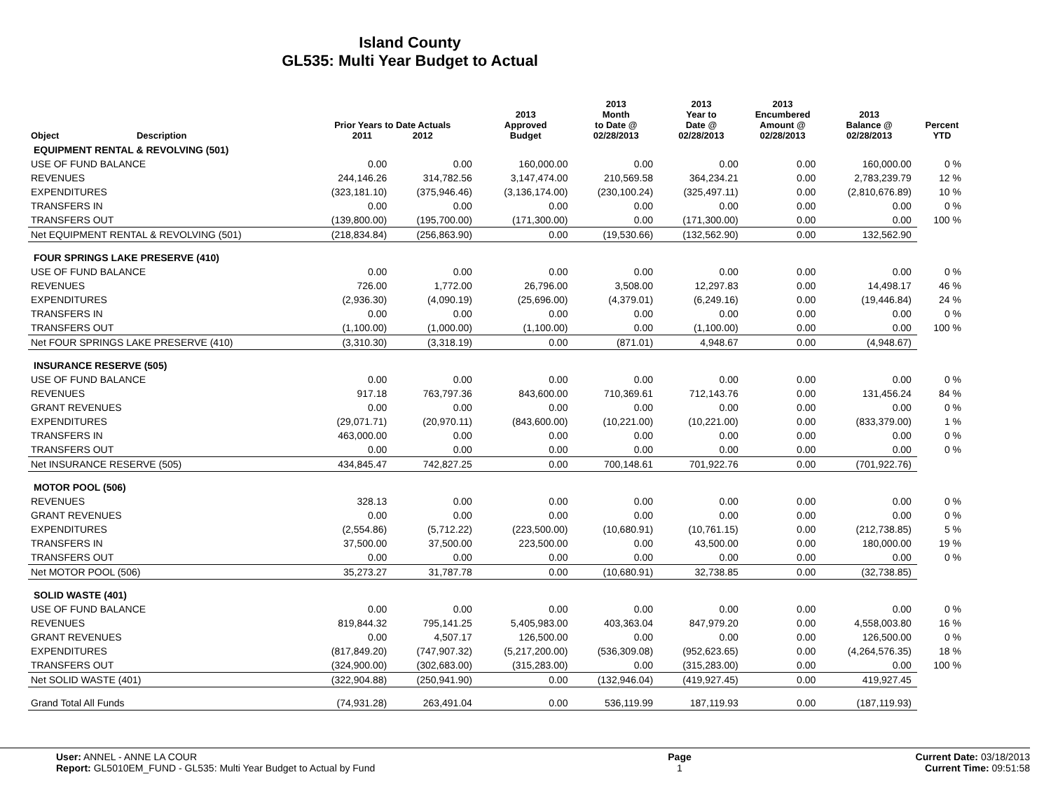Island County
GL535: Multi Year Budget to Actual
| Object | Description | Prior Years to Date Actuals 2011 2012 | | 2013 Approved Budget | 2013 Month to Date @ 02/28/2013 | 2013 Year to Date @ 02/28/2013 | 2013 Encumbered Amount @ 02/28/2013 | 2013 Balance @ 02/28/2013 | Percent YTD |
| --- | --- | --- | --- | --- | --- | --- | --- | --- | --- |
| EQUIPMENT RENTAL & REVOLVING (501) | | | | | | | | | |
| USE OF FUND BALANCE | | 0.00 | 0.00 | 160,000.00 | 0.00 | 0.00 | 0.00 | 160,000.00 | 0 % |
| REVENUES | | 244,146.26 | 314,782.56 | 3,147,474.00 | 210,569.58 | 364,234.21 | 0.00 | 2,783,239.79 | 12 % |
| EXPENDITURES | | (323,181.10) | (375,946.46) | (3,136,174.00) | (230,100.24) | (325,497.11) | 0.00 | (2,810,676.89) | 10 % |
| TRANSFERS IN | | 0.00 | 0.00 | 0.00 | 0.00 | 0.00 | 0.00 | 0.00 | 0 % |
| TRANSFERS OUT | | (139,800.00) | (195,700.00) | (171,300.00) | 0.00 | (171,300.00) | 0.00 | 0.00 | 100 % |
| Net EQUIPMENT RENTAL & REVOLVING (501) | | (218,834.84) | (256,863.90) | 0.00 | (19,530.66) | (132,562.90) | 0.00 | 132,562.90 | |
| FOUR SPRINGS LAKE PRESERVE (410) | | | | | | | | | |
| USE OF FUND BALANCE | | 0.00 | 0.00 | 0.00 | 0.00 | 0.00 | 0.00 | 0.00 | 0 % |
| REVENUES | | 726.00 | 1,772.00 | 26,796.00 | 3,508.00 | 12,297.83 | 0.00 | 14,498.17 | 46 % |
| EXPENDITURES | | (2,936.30) | (4,090.19) | (25,696.00) | (4,379.01) | (6,249.16) | 0.00 | (19,446.84) | 24 % |
| TRANSFERS IN | | 0.00 | 0.00 | 0.00 | 0.00 | 0.00 | 0.00 | 0.00 | 0 % |
| TRANSFERS OUT | | (1,100.00) | (1,000.00) | (1,100.00) | 0.00 | (1,100.00) | 0.00 | 0.00 | 100 % |
| Net FOUR SPRINGS LAKE PRESERVE (410) | | (3,310.30) | (3,318.19) | 0.00 | (871.01) | 4,948.67 | 0.00 | (4,948.67) | |
| INSURANCE RESERVE (505) | | | | | | | | | |
| USE OF FUND BALANCE | | 0.00 | 0.00 | 0.00 | 0.00 | 0.00 | 0.00 | 0.00 | 0 % |
| REVENUES | | 917.18 | 763,797.36 | 843,600.00 | 710,369.61 | 712,143.76 | 0.00 | 131,456.24 | 84 % |
| GRANT REVENUES | | 0.00 | 0.00 | 0.00 | 0.00 | 0.00 | 0.00 | 0.00 | 0 % |
| EXPENDITURES | | (29,071.71) | (20,970.11) | (843,600.00) | (10,221.00) | (10,221.00) | 0.00 | (833,379.00) | 1 % |
| TRANSFERS IN | | 463,000.00 | 0.00 | 0.00 | 0.00 | 0.00 | 0.00 | 0.00 | 0 % |
| TRANSFERS OUT | | 0.00 | 0.00 | 0.00 | 0.00 | 0.00 | 0.00 | 0.00 | 0 % |
| Net INSURANCE RESERVE (505) | | 434,845.47 | 742,827.25 | 0.00 | 700,148.61 | 701,922.76 | 0.00 | (701,922.76) | |
| MOTOR POOL (506) | | | | | | | | | |
| REVENUES | | 328.13 | 0.00 | 0.00 | 0.00 | 0.00 | 0.00 | 0.00 | 0 % |
| GRANT REVENUES | | 0.00 | 0.00 | 0.00 | 0.00 | 0.00 | 0.00 | 0.00 | 0 % |
| EXPENDITURES | | (2,554.86) | (5,712.22) | (223,500.00) | (10,680.91) | (10,761.15) | 0.00 | (212,738.85) | 5 % |
| TRANSFERS IN | | 37,500.00 | 37,500.00 | 223,500.00 | 0.00 | 43,500.00 | 0.00 | 180,000.00 | 19 % |
| TRANSFERS OUT | | 0.00 | 0.00 | 0.00 | 0.00 | 0.00 | 0.00 | 0.00 | 0 % |
| Net MOTOR POOL (506) | | 35,273.27 | 31,787.78 | 0.00 | (10,680.91) | 32,738.85 | 0.00 | (32,738.85) | |
| SOLID WASTE (401) | | | | | | | | | |
| USE OF FUND BALANCE | | 0.00 | 0.00 | 0.00 | 0.00 | 0.00 | 0.00 | 0.00 | 0 % |
| REVENUES | | 819,844.32 | 795,141.25 | 5,405,983.00 | 403,363.04 | 847,979.20 | 0.00 | 4,558,003.80 | 16 % |
| GRANT REVENUES | | 0.00 | 4,507.17 | 126,500.00 | 0.00 | 0.00 | 0.00 | 126,500.00 | 0 % |
| EXPENDITURES | | (817,849.20) | (747,907.32) | (5,217,200.00) | (536,309.08) | (952,623.65) | 0.00 | (4,264,576.35) | 18 % |
| TRANSFERS OUT | | (324,900.00) | (302,683.00) | (315,283.00) | 0.00 | (315,283.00) | 0.00 | 0.00 | 100 % |
| Net SOLID WASTE (401) | | (322,904.88) | (250,941.90) | 0.00 | (132,946.04) | (419,927.45) | 0.00 | 419,927.45 | |
| Grand Total All Funds | | (74,931.28) | 263,491.04 | 0.00 | 536,119.99 | 187,119.93 | 0.00 | (187,119.93) | |
User: ANNEL - ANNE LA COUR
Report: GL5010EM_FUND - GL535: Multi Year Budget to Actual by Fund
Page
1
Current Date: 03/18/2013
Current Time: 09:51:58